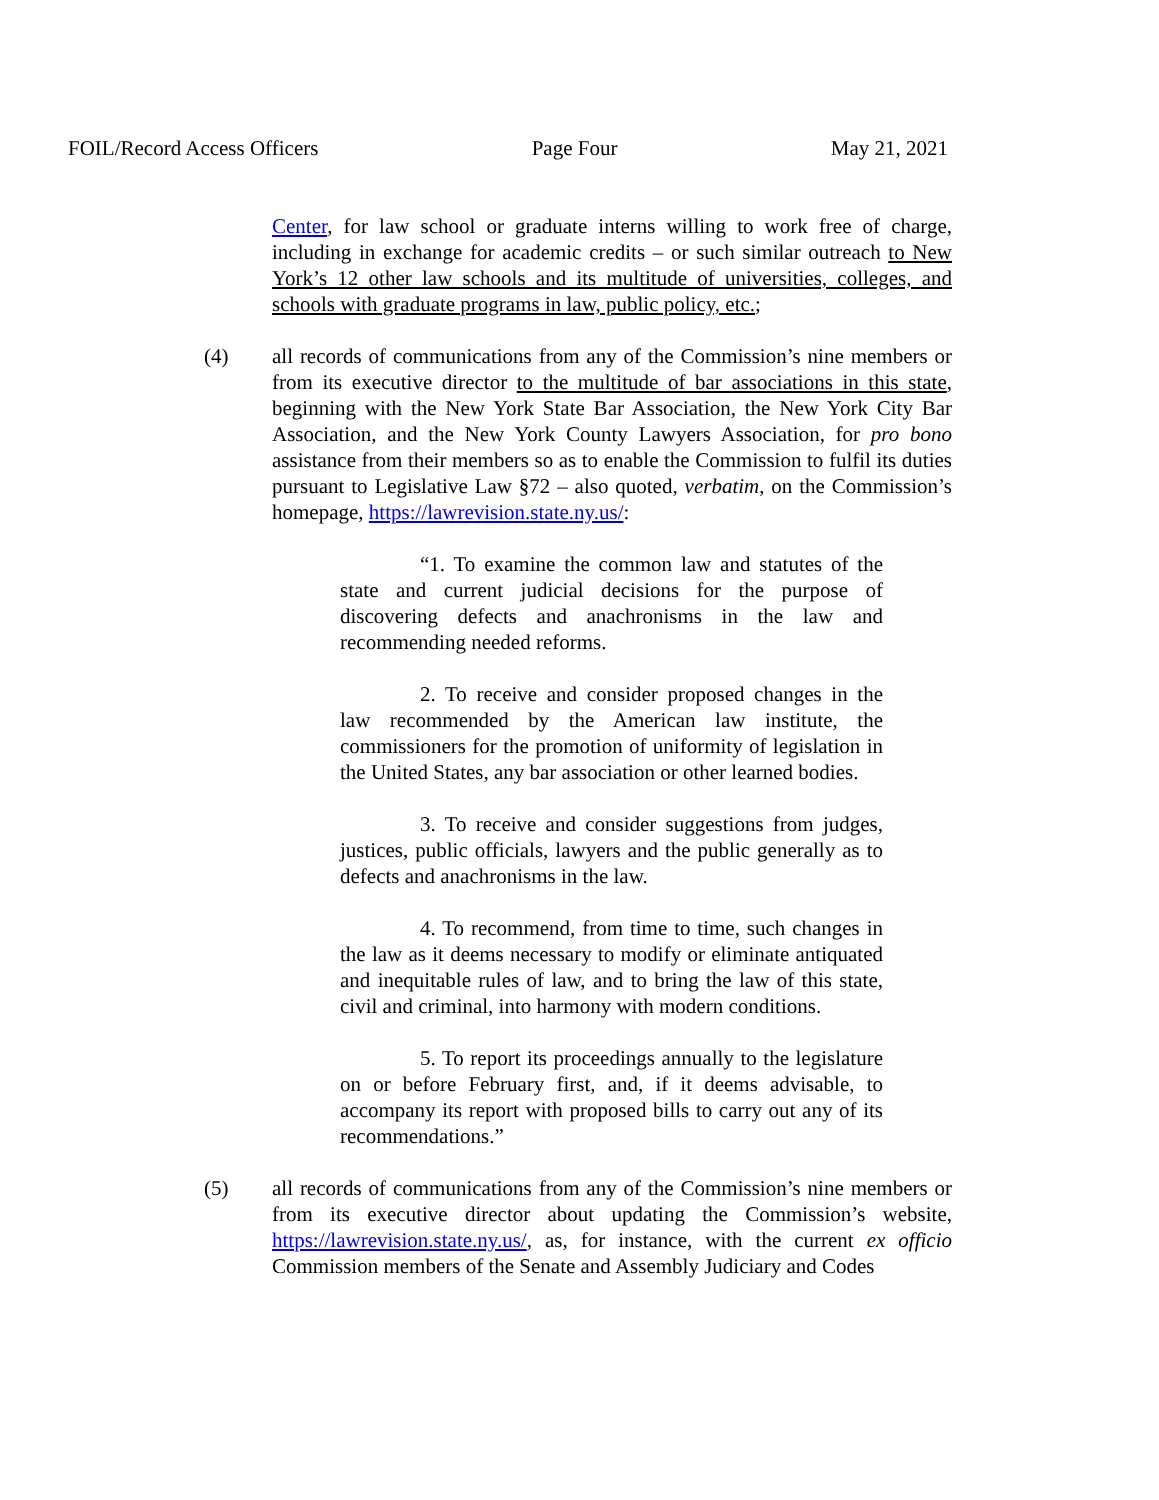FOIL/Record Access Officers Page Four May 21, 2021
Center, for law school or graduate interns willing to work free of charge, including in exchange for academic credits – or such similar outreach to New York’s 12 other law schools and its multitude of universities, colleges, and schools with graduate programs in law, public policy, etc.;
(4) all records of communications from any of the Commission’s nine members or from its executive director to the multitude of bar associations in this state, beginning with the New York State Bar Association, the New York City Bar Association, and the New York County Lawyers Association, for pro bono assistance from their members so as to enable the Commission to fulfil its duties pursuant to Legislative Law §72 – also quoted, verbatim, on the Commission’s homepage, https://lawrevision.state.ny.us/:
“1. To examine the common law and statutes of the state and current judicial decisions for the purpose of discovering defects and anachronisms in the law and recommending needed reforms.
2. To receive and consider proposed changes in the law recommended by the American law institute, the commissioners for the promotion of uniformity of legislation in the United States, any bar association or other learned bodies.
3. To receive and consider suggestions from judges, justices, public officials, lawyers and the public generally as to defects and anachronisms in the law.
4. To recommend, from time to time, such changes in the law as it deems necessary to modify or eliminate antiquated and inequitable rules of law, and to bring the law of this state, civil and criminal, into harmony with modern conditions.
5. To report its proceedings annually to the legislature on or before February first, and, if it deems advisable, to accompany its report with proposed bills to carry out any of its recommendations.”
(5) all records of communications from any of the Commission’s nine members or from its executive director about updating the Commission’s website, https://lawrevision.state.ny.us/, as, for instance, with the current ex officio Commission members of the Senate and Assembly Judiciary and Codes